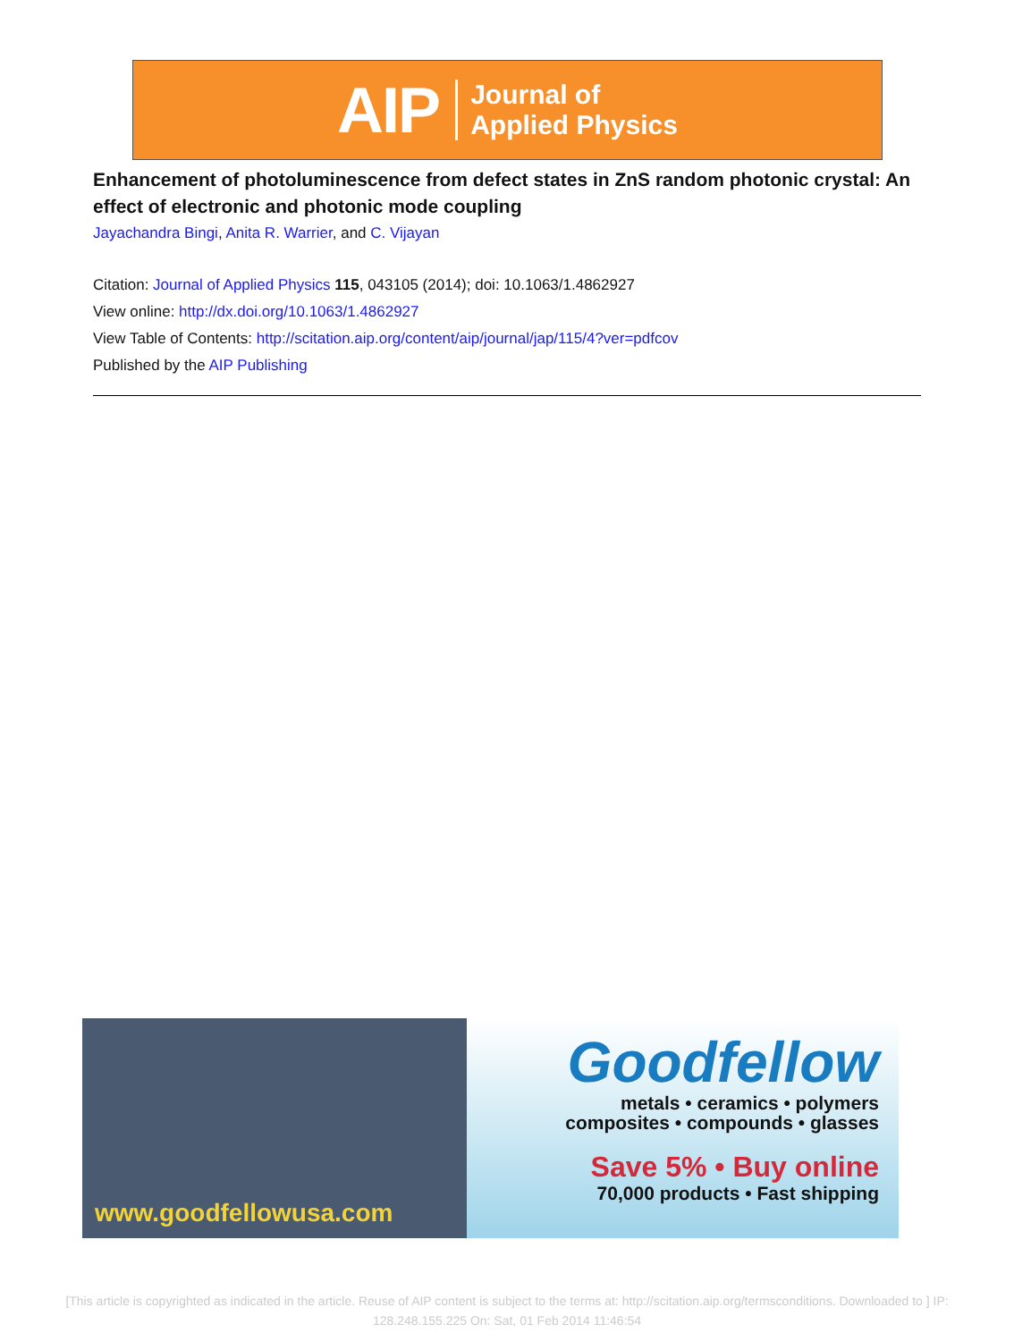AIP Journal of
Applied Physics
Enhancement of photoluminescence from defect states in ZnS random photonic crystal: An effect of electronic and photonic mode coupling
Jayachandra Bingi, Anita R. Warrier, and C. Vijayan
Citation: Journal of Applied Physics 115, 043105 (2014); doi: 10.1063/1.4862927
View online: http://dx.doi.org/10.1063/1.4862927
View Table of Contents: http://scitation.aip.org/content/aip/journal/jap/115/4?ver=pdfcov
Published by the AIP Publishing
www.goodfellowusa.com
Goodfellow
metals • ceramics • polymers
composites • compounds • glasses
Save 5% • Buy online
70,000 products • Fast shipping
[This article is copyrighted as indicated in the article. Reuse of AIP content is subject to the terms at: http://scitation.aip.org/termsconditions. Downloaded to ] IP: 128.248.155.225 On: Sat, 01 Feb 2014 11:46:54